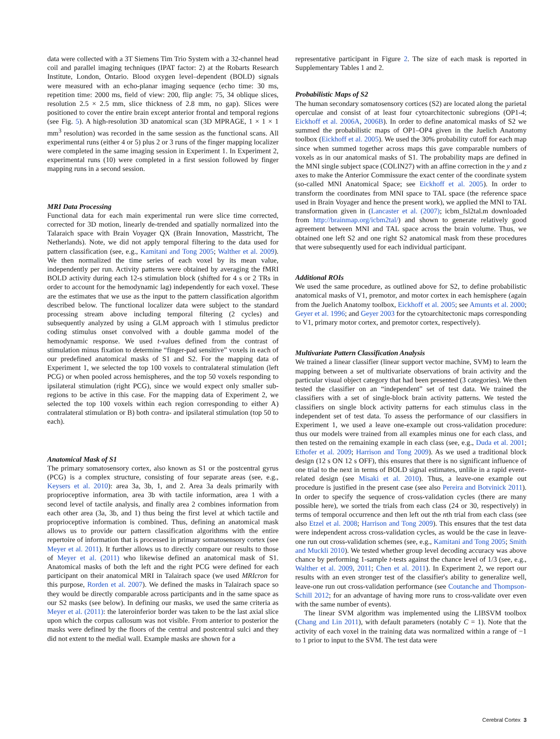data were collected with a 3T Siemens Tim Trio System with a 32-channel head coil and parallel imaging techniques (IPAT factor: 2) at the Robarts Research Institute, London, Ontario. Blood oxygen level–dependent (BOLD) signals were measured with an echo-planar imaging sequence (echo time: 30 ms, repetition time: 2000 ms, field of view: 200, flip angle: 75, 34 oblique slices, resolution 2.5 × 2.5 mm, slice thickness of 2.8 mm, no gap). Slices were positioned to cover the entire brain except anterior frontal and temporal regions (see Fig. 5). A high-resolution 3D anatomical scan (3D MPRAGE, 1 × 1 × 1 mm<sup>3</sup> resolution) was recorded in the same session as the functional scans. All experimental runs (either 4 or 5) plus 2 or 3 runs of the finger mapping localizer were completed in the same imaging session in Experiment 1. In Experiment 2, experimental runs (10) were completed in a first session followed by finger mapping runs in a second session.
MRI Data Processing
Functional data for each main experimental run were slice time corrected, corrected for 3D motion, linearly de-trended and spatially normalized into the Talaraich space with Brain Voyager QX (Brain Innovation, Masstricht, The Netherlands). Note, we did not apply temporal filtering to the data used for pattern classification (see, e.g., Kamitani and Tong 2005; Walther et al. 2009). We then normalized the time series of each voxel by its mean value, independently per run. Activity patterns were obtained by averaging the fMRI BOLD activity during each 12-s stimulation block (shifted for 4 s or 2 TRs in order to account for the hemodynamic lag) independently for each voxel. These are the estimates that we use as the input to the pattern classification algorithm described below. The functional localizer data were subject to the standard processing stream above including temporal filtering (2 cycles) and subsequently analyzed by using a GLM approach with 1 stimulus predictor coding stimulus onset convolved with a double gamma model of the hemodynamic response. We used t-values defined from the contrast of stimulation minus fixation to determine “finger-pad sensitive” voxels in each of our predefined anatomical masks of S1 and S2. For the mapping data of Experiment 1, we selected the top 100 voxels to contralateral stimulation (left PCG) or when pooled across hemispheres, and the top 50 voxels responding to ipsilateral stimulation (right PCG), since we would expect only smaller sub-regions to be active in this case. For the mapping data of Experiment 2, we selected the top 100 voxels within each region corresponding to either A) contralateral stimulation or B) both contra- and ipsilateral stimulation (top 50 to each).
Anatomical Mask of S1
The primary somatosensory cortex, also known as S1 or the postcentral gyrus (PCG) is a complex structure, consisting of four separate areas (see, e.g., Keysers et al. 2010): area 3a, 3b, 1, and 2. Area 3a deals primarily with proprioceptive information, area 3b with tactile information, area 1 with a second level of tactile analysis, and finally area 2 combines information from each other area (3a, 3b, and 1) thus being the first level at which tactile and proprioceptive information is combined. Thus, defining an anatomical mask allows us to provide our pattern classification algorithms with the entire repertoire of information that is processed in primary somatosensory cortex (see Meyer et al. 2011). It further allows us to directly compare our results to those of Meyer et al. (2011) who likewise defined an anatomical mask of S1. Anatomical masks of both the left and the right PCG were defined for each participant on their anatomical MRI in Talairach space (we used MRIcron for this purpose, Rorden et al. 2007). We defined the masks in Talairach space so they would be directly comparable across participants and in the same space as our S2 masks (see below). In defining our masks, we used the same criteria as Meyer et al. (2011): the lateroinferior border was taken to be the last axial slice upon which the corpus callosum was not visible. From anterior to posterior the masks were defined by the floors of the central and postcentral sulci and they did not extent to the medial wall. Example masks are shown for a
representative participant in Figure 2. The size of each mask is reported in Supplementary Tables 1 and 2.
Probabilistic Maps of S2
The human secondary somatosensory cortices (S2) are located along the parietal operculae and consist of at least four cytoarchitectonic subregions (OP1-4; Eickhoff et al. 2006A, 2006B). In order to define anatomical masks of S2 we summed the probabilistic maps of OP1–OP4 given in the Juelich Anatomy toolbox (Eickhoff et al. 2005). We used the 30% probability cutoff for each map since when summed together across maps this gave comparable numbers of voxels as in our anatomical masks of S1. The probability maps are defined in the MNI single subject space (COLIN27) with an affine correction in the y and z axes to make the Anterior Commissure the exact center of the coordinate system (so-called MNI Anatomical Space; see Eickhoff et al. 2005). In order to transform the coordinates from MNI space to TAL space (the reference space used in Brain Voyager and hence the present work), we applied the MNI to TAL transformation given in (Lancaster et al. (2007); icbm_fsl2tal.m downloaded from http://brainmap.org/icbm2tal/) and shown to generate relatively good agreement between MNI and TAL space across the brain volume. Thus, we obtained one left S2 and one right S2 anatomical mask from these procedures that were subsequently used for each individual participant.
Additional ROIs
We used the same procedure, as outlined above for S2, to define probabilistic anatomical masks of V1, premotor, and motor cortex in each hemisphere (again from the Juelich Anatomy toolbox, Eickhoff et al. 2005; see Amunts et al. 2000; Geyer et al. 1996; and Geyer 2003 for the cytoarchitectonic maps corresponding to V1, primary motor cortex, and premotor cortex, respectively).
Multivariate Pattern Classification Analysis
We trained a linear classifier (linear support vector machine, SVM) to learn the mapping between a set of multivariate observations of brain activity and the particular visual object category that had been presented (3 categories). We then tested the classifier on an “independent” set of test data. We trained the classifiers with a set of single-block brain activity patterns. We tested the classifiers on single block activity patterns for each stimulus class in the independent set of test data. To assess the performance of our classifiers in Experiment 1, we used a leave one-example out cross-validation procedure: thus our models were trained from all examples minus one for each class, and then tested on the remaining example in each class (see, e.g., Duda et al. 2001; Ethofer et al. 2009; Harrison and Tong 2009). As we used a traditional block design (12 s ON 12 s OFF), this ensures that there is no significant influence of one trial to the next in terms of BOLD signal estimates, unlike in a rapid event-related design (see Misaki et al. 2010). Thus, a leave-one example out procedure is justified in the present case (see also Pereira and Botvinick 2011). In order to specify the sequence of cross-validation cycles (there are many possible here), we sorted the trials from each class (24 or 30, respectively) in terms of temporal occurrence and then left out the nth trial from each class (see also Etzel et al. 2008; Harrison and Tong 2009). This ensures that the test data were independent across cross-validation cycles, as would be the case in leave-one run out cross-validation schemes (see, e.g., Kamitani and Tong 2005; Smith and Muckli 2010). We tested whether group level decoding accuracy was above chance by performing 1-sample t-tests against the chance level of 1/3 (see, e.g., Walther et al. 2009, 2011; Chen et al. 2011). In Experiment 2, we report our results with an even stronger test of the classifier's ability to generalize well, leave-one run out cross-validation performance (see Coutanche and Thompson-Schill 2012; for an advantage of having more runs to cross-validate over even with the same number of events).
The linear SVM algorithm was implemented using the LIBSVM toolbox (Chang and Lin 2011), with default parameters (notably C = 1). Note that the activity of each voxel in the training data was normalized within a range of −1 to 1 prior to input to the SVM. The test data were
Cerebral Cortex 3